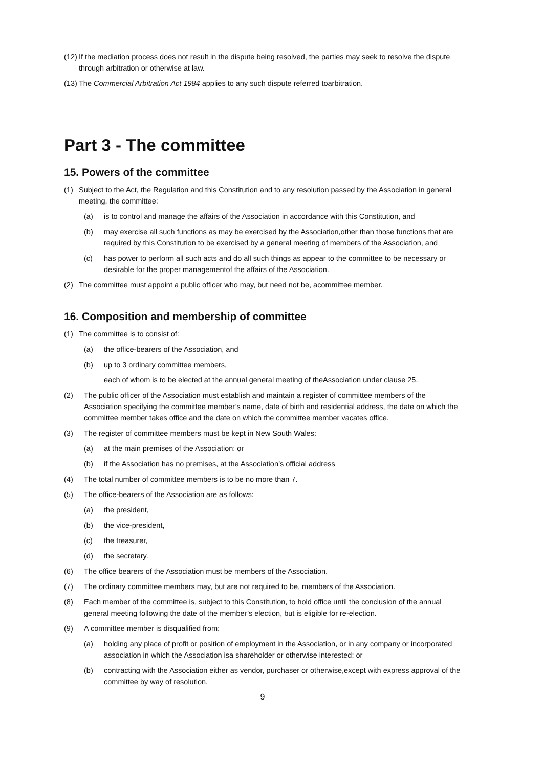(12) If the mediation process does not result in the dispute being resolved, the parties may seek to resolve the dispute through arbitration or otherwise at law.
(13) The Commercial Arbitration Act 1984 applies to any such dispute referred toarbitration.
Part 3 - The committee
15. Powers of the committee
(1) Subject to the Act, the Regulation and this Constitution and to any resolution passed by the Association in general meeting, the committee:
(a) is to control and manage the affairs of the Association in accordance with this Constitution, and
(b) may exercise all such functions as may be exercised by the Association,other than those functions that are required by this Constitution to be exercised by a general meeting of members of the Association, and
(c) has power to perform all such acts and do all such things as appear to the committee to be necessary or desirable for the proper managementof the affairs of the Association.
(2) The committee must appoint a public officer who may, but need not be, acommittee member.
16. Composition and membership of committee
(1) The committee is to consist of:
(a) the office-bearers of the Association, and
(b) up to 3 ordinary committee members,
each of whom is to be elected at the annual general meeting of theAssociation under clause 25.
(2) The public officer of the Association must establish and maintain a register of committee members of the Association specifying the committee member’s name, date of birth and residential address, the date on which the committee member takes office and the date on which the committee member vacates office.
(3) The register of committee members must be kept in New South Wales:
(a) at the main premises of the Association; or
(b) if the Association has no premises, at the Association’s official address
(4) The total number of committee members is to be no more than 7.
(5) The office-bearers of the Association are as follows:
(a) the president,
(b) the vice-president,
(c) the treasurer,
(d) the secretary.
(6) The office bearers of the Association must be members of the Association.
(7) The ordinary committee members may, but are not required to be, members of the Association.
(8) Each member of the committee is, subject to this Constitution, to hold office until the conclusion of the annual general meeting following the date of the member’s election, but is eligible for re-election.
(9) A committee member is disqualified from:
(a) holding any place of profit or position of employment in the Association, or in any company or incorporated association in which the Association isa shareholder or otherwise interested; or
(b) contracting with the Association either as vendor, purchaser or otherwise,except with express approval of the committee by way of resolution.
9